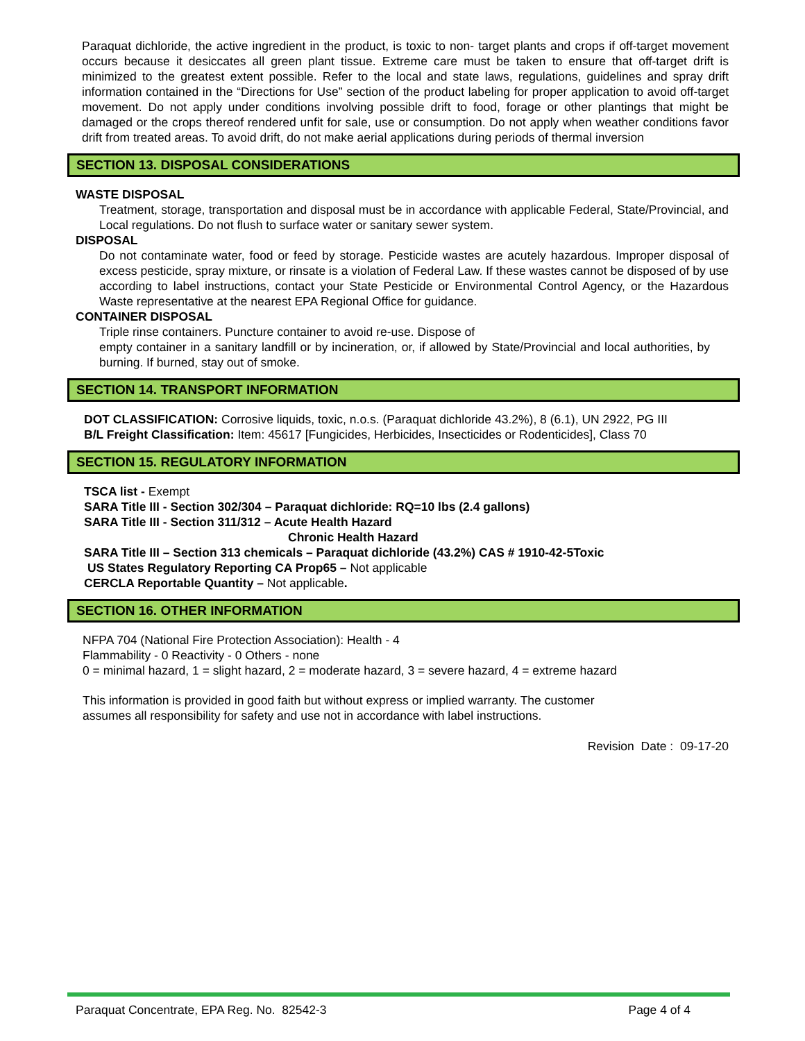Paraquat dichloride, the active ingredient in the product, is toxic to non- target plants and crops if off-target movement occurs because it desiccates all green plant tissue. Extreme care must be taken to ensure that off-target drift is minimized to the greatest extent possible. Refer to the local and state laws, regulations, guidelines and spray drift information contained in the “Directions for Use” section of the product labeling for proper application to avoid off-target movement. Do not apply under conditions involving possible drift to food, forage or other plantings that might be damaged or the crops thereof rendered unfit for sale, use or consumption. Do not apply when weather conditions favor drift from treated areas. To avoid drift, do not make aerial applications during periods of thermal inversion
SECTION 13. DISPOSAL CONSIDERATIONS
WASTE DISPOSAL
Treatment, storage, transportation and disposal must be in accordance with applicable Federal, State/Provincial, and Local regulations. Do not flush to surface water or sanitary sewer system.
DISPOSAL
Do not contaminate water, food or feed by storage. Pesticide wastes are acutely hazardous. Improper disposal of excess pesticide, spray mixture, or rinsate is a violation of Federal Law. If these wastes cannot be disposed of by use according to label instructions, contact your State Pesticide or Environmental Control Agency, or the Hazardous Waste representative at the nearest EPA Regional Office for guidance.
CONTAINER DISPOSAL
Triple rinse containers. Puncture container to avoid re-use. Dispose of
empty container in a sanitary landfill or by incineration, or, if allowed by State/Provincial and local authorities, by burning. If burned, stay out of smoke.
SECTION 14. TRANSPORT INFORMATION
DOT CLASSIFICATION: Corrosive liquids, toxic, n.o.s. (Paraquat dichloride 43.2%), 8 (6.1), UN 2922, PG III
B/L Freight Classification: Item: 45617 [Fungicides, Herbicides, Insecticides or Rodenticides], Class 70
SECTION 15. REGULATORY INFORMATION
TSCA list - Exempt
SARA Title III - Section 302/304 – Paraquat dichloride: RQ=10 lbs (2.4 gallons)
SARA Title III - Section 311/312 – Acute Health Hazard
Chronic Health Hazard
SARA Title III – Section 313 chemicals – Paraquat dichloride (43.2%) CAS # 1910-42-5Toxic
US States Regulatory Reporting CA Prop65 – Not applicable
CERCLA Reportable Quantity – Not applicable.
SECTION 16. OTHER INFORMATION
NFPA 704 (National Fire Protection Association): Health - 4
Flammability - 0 Reactivity - 0 Others - none
0 = minimal hazard, 1 = slight hazard, 2 = moderate hazard, 3 = severe hazard, 4 = extreme hazard
This information is provided in good faith but without express or implied warranty. The customer assumes all responsibility for safety and use not in accordance with label instructions.
Revision Date : 09-17-20
Paraquat Concentrate, EPA Reg. No. 82542-3 Page 4 of 4